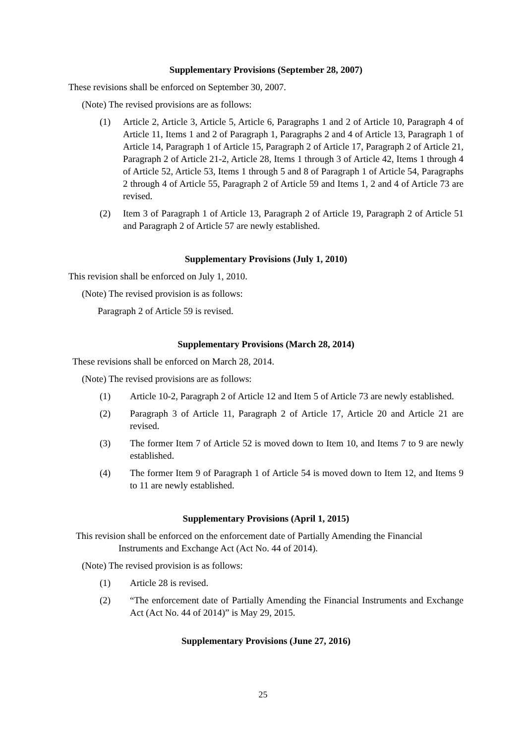Supplementary Provisions (September 28, 2007)
These revisions shall be enforced on September 30, 2007.
(Note) The revised provisions are as follows:
(1) Article 2, Article 3, Article 5, Article 6, Paragraphs 1 and 2 of Article 10, Paragraph 4 of Article 11, Items 1 and 2 of Paragraph 1, Paragraphs 2 and 4 of Article 13, Paragraph 1 of Article 14, Paragraph 1 of Article 15, Paragraph 2 of Article 17, Paragraph 2 of Article 21, Paragraph 2 of Article 21-2, Article 28, Items 1 through 3 of Article 42, Items 1 through 4 of Article 52, Article 53, Items 1 through 5 and 8 of Paragraph 1 of Article 54, Paragraphs 2 through 4 of Article 55, Paragraph 2 of Article 59 and Items 1, 2 and 4 of Article 73 are revised.
(2) Item 3 of Paragraph 1 of Article 13, Paragraph 2 of Article 19, Paragraph 2 of Article 51 and Paragraph 2 of Article 57 are newly established.
Supplementary Provisions (July 1, 2010)
This revision shall be enforced on July 1, 2010.
(Note) The revised provision is as follows:
Paragraph 2 of Article 59 is revised.
Supplementary Provisions (March 28, 2014)
These revisions shall be enforced on March 28, 2014.
(Note) The revised provisions are as follows:
(1) Article 10-2, Paragraph 2 of Article 12 and Item 5 of Article 73 are newly established.
(2) Paragraph 3 of Article 11, Paragraph 2 of Article 17, Article 20 and Article 21 are revised.
(3) The former Item 7 of Article 52 is moved down to Item 10, and Items 7 to 9 are newly established.
(4) The former Item 9 of Paragraph 1 of Article 54 is moved down to Item 12, and Items 9 to 11 are newly established.
Supplementary Provisions (April 1, 2015)
This revision shall be enforced on the enforcement date of Partially Amending the Financial Instruments and Exchange Act (Act No. 44 of 2014).
(Note) The revised provision is as follows:
(1) Article 28 is revised.
(2) “The enforcement date of Partially Amending the Financial Instruments and Exchange Act (Act No. 44 of 2014)” is May 29, 2015.
Supplementary Provisions (June 27, 2016)
25